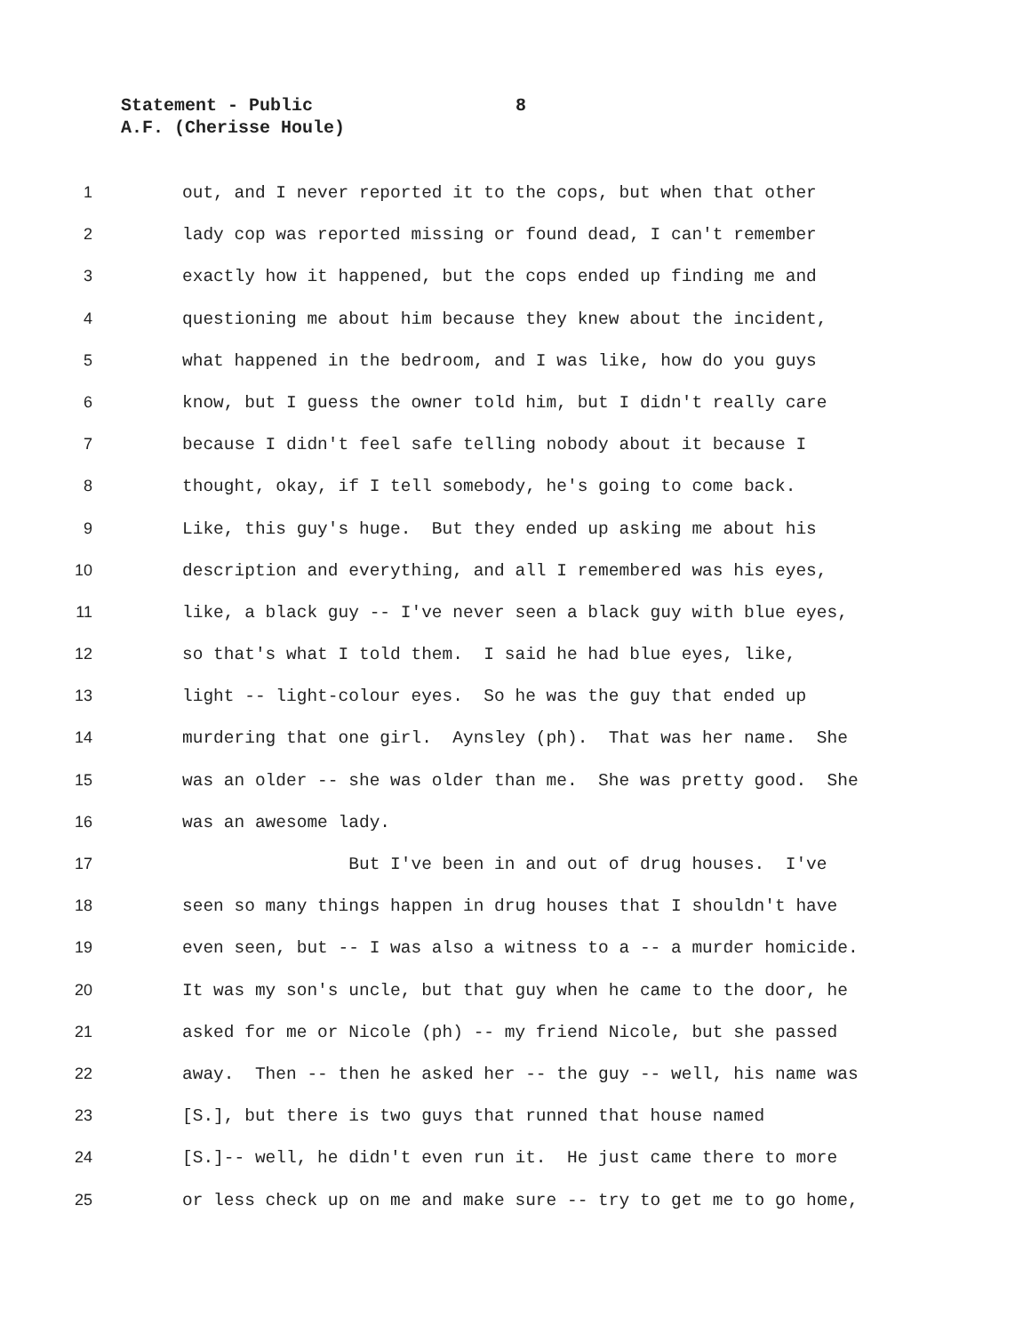Statement - Public 8
A.F. (Cherisse Houle)
1 out, and I never reported it to the cops, but when that other
2 lady cop was reported missing or found dead, I can't remember
3 exactly how it happened, but the cops ended up finding me and
4 questioning me about him because they knew about the incident,
5 what happened in the bedroom, and I was like, how do you guys
6 know, but I guess the owner told him, but I didn't really care
7 because I didn't feel safe telling nobody about it because I
8 thought, okay, if I tell somebody, he's going to come back.
9 Like, this guy's huge. But they ended up asking me about his
10 description and everything, and all I remembered was his eyes,
11 like, a black guy -- I've never seen a black guy with blue eyes,
12 so that's what I told them. I said he had blue eyes, like,
13 light -- light-colour eyes. So he was the guy that ended up
14 murdering that one girl. Aynsley (ph). That was her name. She
15 was an older -- she was older than me. She was pretty good. She
16 was an awesome lady.
17 But I've been in and out of drug houses. I've
18 seen so many things happen in drug houses that I shouldn't have
19 even seen, but -- I was also a witness to a -- a murder homicide.
20 It was my son's uncle, but that guy when he came to the door, he
21 asked for me or Nicole (ph) -- my friend Nicole, but she passed
22 away. Then -- then he asked her -- the guy -- well, his name was
23 [S.], but there is two guys that runned that house named
24 [S.]-- well, he didn't even run it. He just came there to more
25 or less check up on me and make sure -- try to get me to go home,